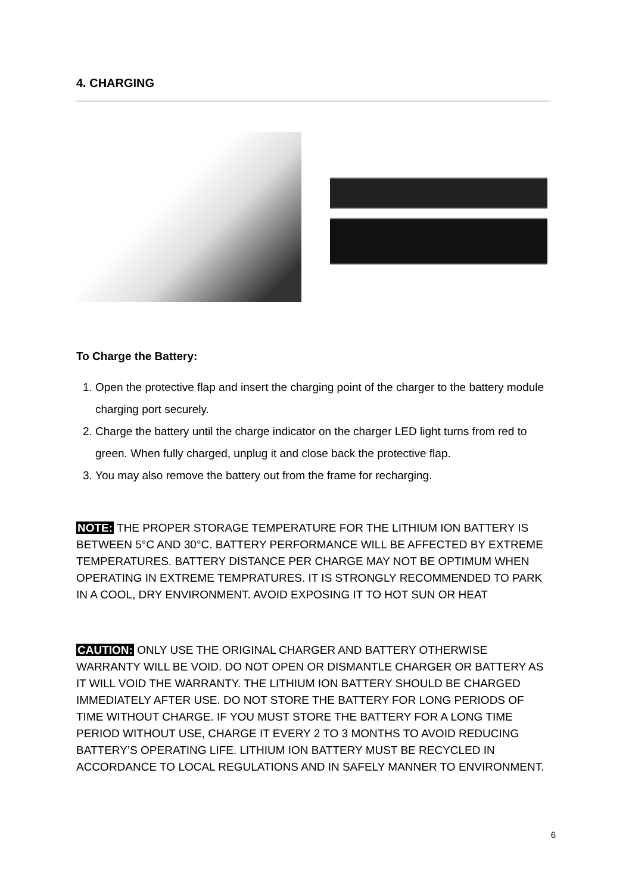4. CHARGING
To Charge the Battery:
1. Open the protective flap and insert the charging point of the charger to the battery module charging port securely.
2. Charge the battery until the charge indicator on the charger LED light turns from red to green. When fully charged, unplug it and close back the protective flap.
3. You may also remove the battery out from the frame for recharging.
NOTE: THE PROPER STORAGE TEMPERATURE FOR THE LITHIUM ION BATTERY IS BETWEEN 5°C AND 30°C. BATTERY PERFORMANCE WILL BE AFFECTED BY EXTREME TEMPERATURES. BATTERY DISTANCE PER CHARGE MAY NOT BE OPTIMUM WHEN OPERATING IN EXTREME TEMPRATURES. IT IS STRONGLY RECOMMENDED TO PARK IN A COOL, DRY ENVIRONMENT. AVOID EXPOSING IT TO HOT SUN OR HEAT
CAUTION: ONLY USE THE ORIGINAL CHARGER AND BATTERY OTHERWISE WARRANTY WILL BE VOID. DO NOT OPEN OR DISMANTLE CHARGER OR BATTERY AS IT WILL VOID THE WARRANTY. THE LITHIUM ION BATTERY SHOULD BE CHARGED IMMEDIATELY AFTER USE. DO NOT STORE THE BATTERY FOR LONG PERIODS OF TIME WITHOUT CHARGE. IF YOU MUST STORE THE BATTERY FOR A LONG TIME PERIOD WITHOUT USE, CHARGE IT EVERY 2 TO 3 MONTHS TO AVOID REDUCING BATTERY’S OPERATING LIFE. LITHIUM ION BATTERY MUST BE RECYCLED IN ACCORDANCE TO LOCAL REGULATIONS AND IN SAFELY MANNER TO ENVIRONMENT.
6